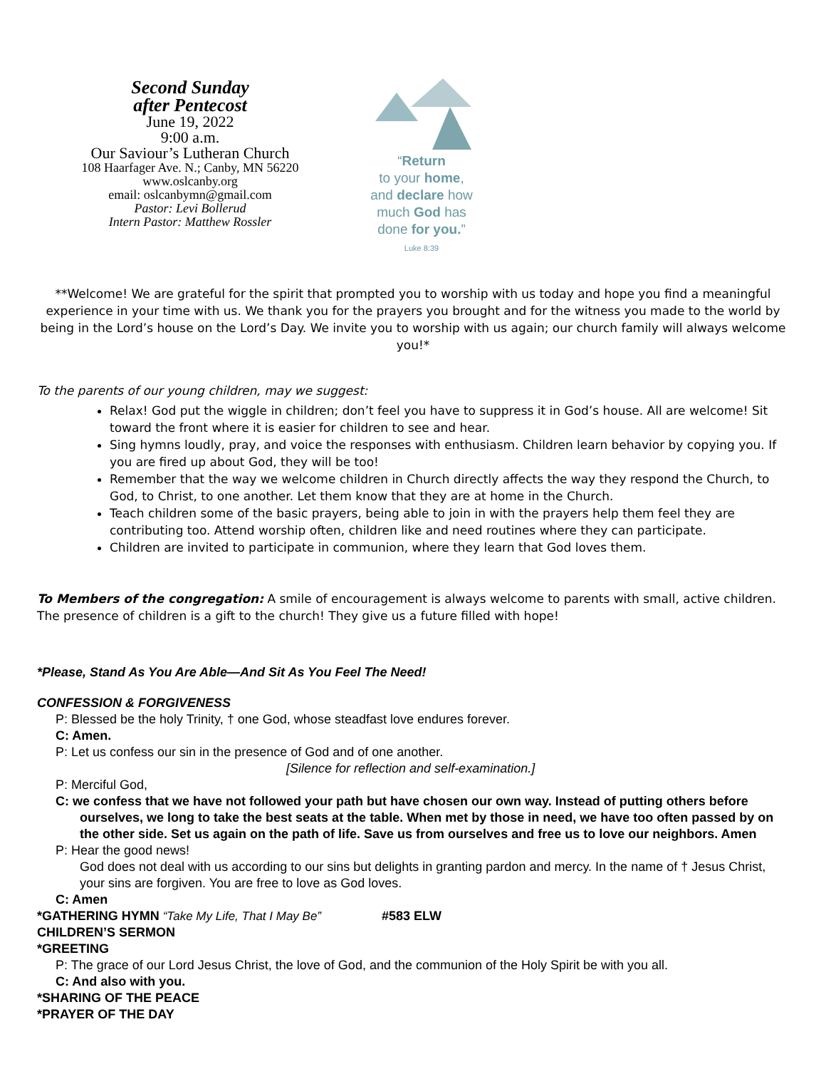Second Sunday
after Pentecost
June 19, 2022
9:00 a.m.
Our Saviour’s Lutheran Church
108 Haarfager Ave. N.; Canby, MN 56220
www.oslcanby.org
email: oslcanbymn@gmail.com
Pastor: Levi Bollerud
Intern Pastor: Matthew Rossler
“Return
to your home,
and declare how
much God has
done for you.”
Luke 8:39
**Welcome! We are grateful for the spirit that prompted you to worship with us today and hope you find a meaningful experience in your time with us. We thank you for the prayers you brought and for the witness you made to the world by being in the Lord’s house on the Lord’s Day. We invite you to worship with us again; our church family will always welcome you!*
To the parents of our young children, may we suggest:
Relax! God put the wiggle in children; don’t feel you have to suppress it in God’s house. All are welcome! Sit toward the front where it is easier for children to see and hear.
Sing hymns loudly, pray, and voice the responses with enthusiasm. Children learn behavior by copying you. If you are fired up about God, they will be too!
Remember that the way we welcome children in Church directly affects the way they respond the Church, to God, to Christ, to one another. Let them know that they are at home in the Church.
Teach children some of the basic prayers, being able to join in with the prayers help them feel they are contributing too. Attend worship often, children like and need routines where they can participate.
Children are invited to participate in communion, where they learn that God loves them.
To Members of the congregation: A smile of encouragement is always welcome to parents with small, active children. The presence of children is a gift to the church! They give us a future filled with hope!
*Please, Stand As You Are Able—And Sit As You Feel The Need!
CONFESSION & FORGIVENESS
P: Blessed be the holy Trinity, † one God, whose steadfast love endures forever.
C: Amen.
P: Let us confess our sin in the presence of God and of one another.
[Silence for reflection and self-examination.]
P: Merciful God,
C: we confess that we have not followed your path but have chosen our own way. Instead of putting others before ourselves, we long to take the best seats at the table. When met by those in need, we have too often passed by on the other side. Set us again on the path of life. Save us from ourselves and free us to love our neighbors. Amen
P: Hear the good news!
God does not deal with us according to our sins but delights in granting pardon and mercy. In the name of † Jesus Christ, your sins are forgiven. You are free to love as God loves.
C: Amen
*GATHERING HYMN “Take My Life, That I May Be” #583 ELW
CHILDREN’S SERMON
*GREETING
P: The grace of our Lord Jesus Christ, the love of God, and the communion of the Holy Spirit be with you all.
C: And also with you.
*SHARING OF THE PEACE
*PRAYER OF THE DAY